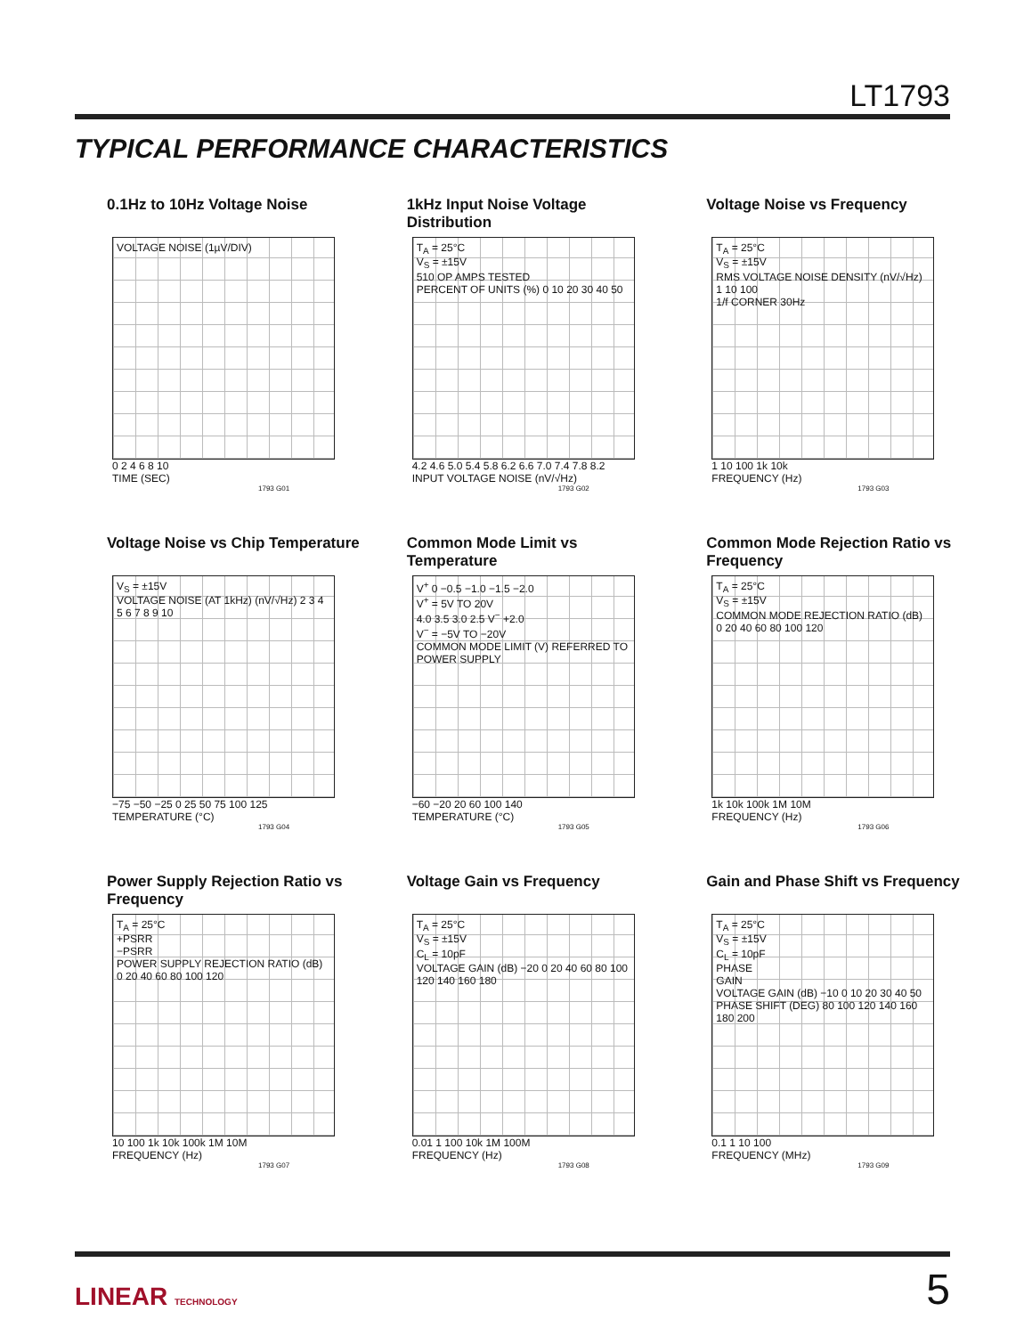LT1793
TYPICAL PERFORMANCE CHARACTERISTICS
0.1Hz to 10Hz Voltage Noise
VOLTAGE NOISE (1µV/DIV)
0 2 4 6 8 10
TIME (SEC)
1793 G01
1kHz Input Noise Voltage Distribution
T<sub>A</sub> = 25°C
V<sub>S</sub> = ±15V
510 OP AMPS TESTED
PERCENT OF UNITS (%) 0 10 20 30 40 50
4.2 4.6 5.0 5.4 5.8 6.2 6.6 7.0 7.4 7.8 8.2
INPUT VOLTAGE NOISE (nV/√Hz)
1793 G02
Voltage Noise vs Frequency
T<sub>A</sub> = 25°C
V<sub>S</sub> = ±15V
RMS VOLTAGE NOISE DENSITY (nV/√Hz) 1 10 100
1/f CORNER 30Hz
1 10 100 1k 10k
FREQUENCY (Hz)
1793 G03
Voltage Noise vs Chip Temperature
V<sub>S</sub> = ±15V
VOLTAGE NOISE (AT 1kHz) (nV/√Hz) 2 3 4 5 6 7 8 9 10
−75 −50 −25 0 25 50 75 100 125
TEMPERATURE (°C)
1793 G04
Common Mode Limit vs Temperature
V<sup>+</sup> 0 −0.5 −1.0 −1.5 −2.0
V<sup>+</sup> = 5V TO 20V
4.0 3.5 3.0 2.5 V<sup>−</sup> +2.0
V<sup>−</sup> = −5V TO −20V
COMMON MODE LIMIT (V) REFERRED TO POWER SUPPLY
−60 −20 20 60 100 140
TEMPERATURE (°C)
1793 G05
Common Mode Rejection Ratio vs Frequency
T<sub>A</sub> = 25°C
V<sub>S</sub> = ±15V
COMMON MODE REJECTION RATIO (dB) 0 20 40 60 80 100 120
1k 10k 100k 1M 10M
FREQUENCY (Hz)
1793 G06
Power Supply Rejection Ratio vs Frequency
T<sub>A</sub> = 25°C
+PSRR
−PSRR
POWER SUPPLY REJECTION RATIO (dB) 0 20 40 60 80 100 120
10 100 1k 10k 100k 1M 10M
FREQUENCY (Hz)
1793 G07
Voltage Gain vs Frequency
T<sub>A</sub> = 25°C
V<sub>S</sub> = ±15V
C<sub>L</sub> = 10pF
VOLTAGE GAIN (dB) −20 0 20 40 60 80 100 120 140 160 180
0.01 1 100 10k 1M 100M
FREQUENCY (Hz)
1793 G08
Gain and Phase Shift vs Frequency
T<sub>A</sub> = 25°C
V<sub>S</sub> = ±15V
C<sub>L</sub> = 10pF
PHASE
GAIN
VOLTAGE GAIN (dB) −10 0 10 20 30 40 50
PHASE SHIFT (DEG) 80 100 120 140 160 180 200
0.1 1 10 100
FREQUENCY (MHz)
1793 G09
LINEAR TECHNOLOGY 5